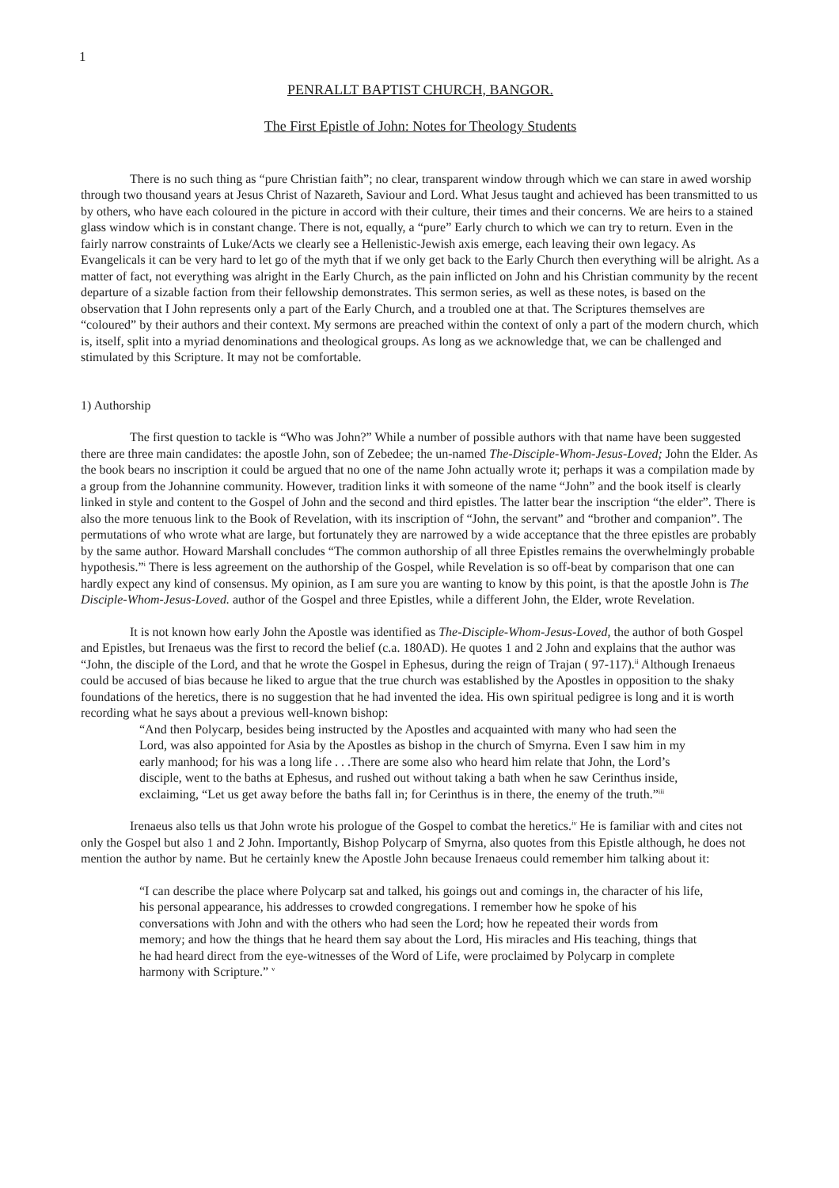1
PENRALLT BAPTIST CHURCH, BANGOR.
The First Epistle of John: Notes for Theology Students
There is no such thing as “pure Christian faith”; no clear, transparent window through which we can stare in awed worship through two thousand years at Jesus Christ of Nazareth, Saviour and Lord. What Jesus taught and achieved has been transmitted to us by others, who have each coloured in the picture in accord with their culture, their times and their concerns. We are heirs to a stained glass window which is in constant change. There is not, equally, a “pure” Early church to which we can try to return. Even in the fairly narrow constraints of Luke/Acts we clearly see a Hellenistic-Jewish axis emerge, each leaving their own legacy. As Evangelicals it can be very hard to let go of the myth that if we only get back to the Early Church then everything will be alright. As a matter of fact, not everything was alright in the Early Church, as the pain inflicted on John and his Christian community by the recent departure of a sizable faction from their fellowship demonstrates. This sermon series, as well as these notes, is based on the observation that I John represents only a part of the Early Church, and a troubled one at that. The Scriptures themselves are “coloured” by their authors and their context. My sermons are preached within the context of only a part of the modern church, which is, itself, split into a myriad denominations and theological groups. As long as we acknowledge that, we can be challenged and stimulated by this Scripture. It may not be comfortable.
1) Authorship
The first question to tackle is “Who was John?” While a number of possible authors with that name have been suggested there are three main candidates: the apostle John, son of Zebedee; the un-named The-Disciple-Whom-Jesus-Loved; John the Elder. As the book bears no inscription it could be argued that no one of the name John actually wrote it; perhaps it was a compilation made by a group from the Johannine community. However, tradition links it with someone of the name “John” and the book itself is clearly linked in style and content to the Gospel of John and the second and third epistles. The latter bear the inscription “the elder”. There is also the more tenuous link to the Book of Revelation, with its inscription of “John, the servant” and “brother and companion”. The permutations of who wrote what are large, but fortunately they are narrowed by a wide acceptance that the three epistles are probably by the same author. Howard Marshall concludes “The common authorship of all three Epistles remains the overwhelmingly probable hypothesis.”<sup>i</sup> There is less agreement on the authorship of the Gospel, while Revelation is so off-beat by comparison that one can hardly expect any kind of consensus. My opinion, as I am sure you are wanting to know by this point, is that the apostle John is The Disciple-Whom-Jesus-Loved. author of the Gospel and three Epistles, while a different John, the Elder, wrote Revelation.
It is not known how early John the Apostle was identified as The-Disciple-Whom-Jesus-Loved, the author of both Gospel and Epistles, but Irenaeus was the first to record the belief (c.a. 180AD). He quotes 1 and 2 John and explains that the author was “John, the disciple of the Lord, and that he wrote the Gospel in Ephesus, during the reign of Trajan ( 97-117).<sup>ii</sup> Although Irenaeus could be accused of bias because he liked to argue that the true church was established by the Apostles in opposition to the shaky foundations of the heretics, there is no suggestion that he had invented the idea. His own spiritual pedigree is long and it is worth recording what he says about a previous well-known bishop:
“And then Polycarp, besides being instructed by the Apostles and acquainted with many who had seen the Lord, was also appointed for Asia by the Apostles as bishop in the church of Smyrna. Even I saw him in my early manhood; for his was a long life . . .There are some also who heard him relate that John, the Lord’s disciple, went to the baths at Ephesus, and rushed out without taking a bath when he saw Cerinthus inside, exclaiming, “Let us get away before the baths fall in; for Cerinthus is in there, the enemy of the truth.”<sup>iii</sup>
Irenaeus also tells us that John wrote his prologue of the Gospel to combat the heretics.<sup>iv</sup> He is familiar with and cites not only the Gospel but also 1 and 2 John. Importantly, Bishop Polycarp of Smyrna, also quotes from this Epistle although, he does not mention the author by name. But he certainly knew the Apostle John because Irenaeus could remember him talking about it:
“I can describe the place where Polycarp sat and talked, his goings out and comings in, the character of his life, his personal appearance, his addresses to crowded congregations. I remember how he spoke of his conversations with John and with the others who had seen the Lord; how he repeated their words from memory; and how the things that he heard them say about the Lord, His miracles and His teaching, things that he had heard direct from the eye-witnesses of the Word of Life, were proclaimed by Polycarp in complete harmony with Scripture.” <sup>v</sup>